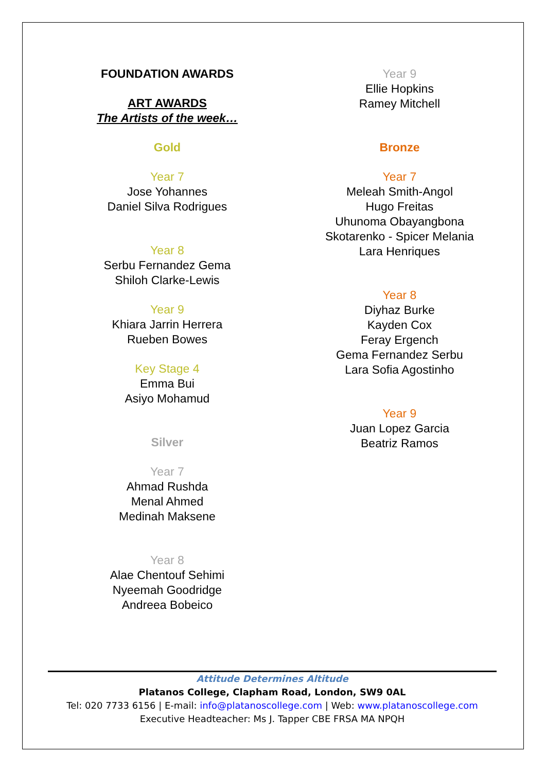FOUNDATION AWARDS
ART AWARDS
The Artists of the week…
Gold
Year 7
Jose Yohannes
Daniel Silva Rodrigues
Year 8
Serbu Fernandez Gema
Shiloh Clarke-Lewis
Year 9
Khiara Jarrin Herrera
Rueben Bowes
Key Stage 4
Emma Bui
Asiyo Mohamud
Silver
Year 7
Ahmad Rushda
Menal Ahmed
Medinah Maksene
Year 8
Alae Chentouf Sehimi
Nyeemah Goodridge
Andreea Bobeico
Year 9
Ellie Hopkins
Ramey Mitchell
Bronze
Year 7
Meleah Smith-Angol
Hugo Freitas
Uhunoma Obayangbona
Skotarenko - Spicer Melania
Lara Henriques
Year 8
Diyhaz Burke
Kayden Cox
Feray Ergench
Gema Fernandez Serbu
Lara Sofia Agostinho
Year 9
Juan Lopez Garcia
Beatriz Ramos
Attitude Determines Altitude
Platanos College, Clapham Road, London, SW9 0AL
Tel: 020 7733 6156 | E-mail: info@platanoscollege.com | Web: www.platanoscollege.com
Executive Headteacher: Ms J. Tapper CBE FRSA MA NPQH